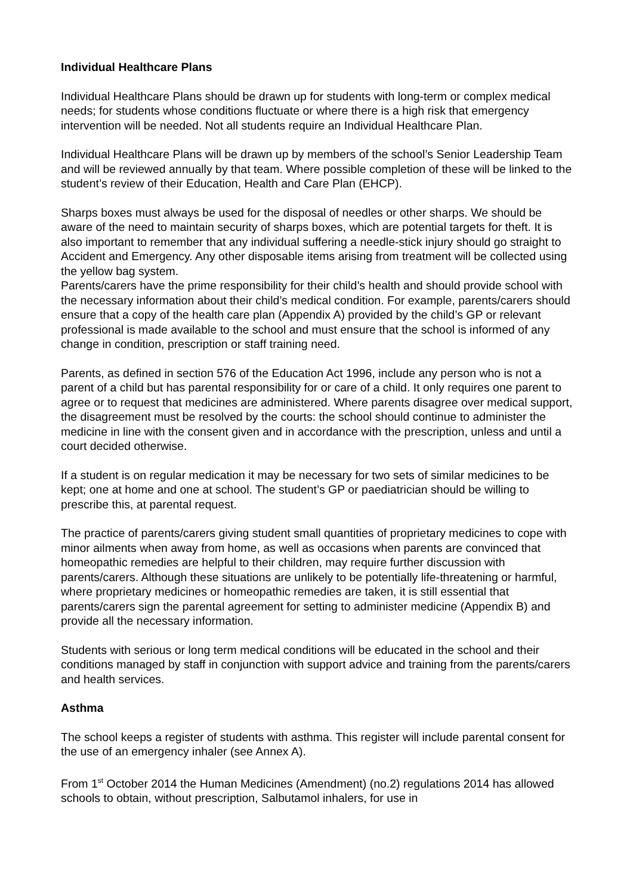Individual Healthcare Plans
Individual Healthcare Plans should be drawn up for students with long-term or complex medical needs; for students whose conditions fluctuate or where there is a high risk that emergency intervention will be needed. Not all students require an Individual Healthcare Plan.
Individual Healthcare Plans will be drawn up by members of the school’s Senior Leadership Team and will be reviewed annually by that team. Where possible completion of these will be linked to the student’s review of their Education, Health and Care Plan (EHCP).
Sharps boxes must always be used for the disposal of needles or other sharps. We should be aware of the need to maintain security of sharps boxes, which are potential targets for theft. It is also important to remember that any individual suffering a needle-stick injury should go straight to Accident and Emergency. Any other disposable items arising from treatment will be collected using the yellow bag system.
Parents/carers have the prime responsibility for their child’s health and should provide school with the necessary information about their child’s medical condition. For example, parents/carers should ensure that a copy of the health care plan (Appendix A) provided by the child’s GP or relevant professional is made available to the school and must ensure that the school is informed of any change in condition, prescription or staff training need.
Parents, as defined in section 576 of the Education Act 1996, include any person who is not a parent of a child but has parental responsibility for or care of a child. It only requires one parent to agree or to request that medicines are administered. Where parents disagree over medical support, the disagreement must be resolved by the courts: the school should continue to administer the medicine in line with the consent given and in accordance with the prescription, unless and until a court decided otherwise.
If a student is on regular medication it may be necessary for two sets of similar medicines to be kept; one at home and one at school. The student’s GP or paediatrician should be willing to prescribe this, at parental request.
The practice of parents/carers giving student small quantities of proprietary medicines to cope with minor ailments when away from home, as well as occasions when parents are convinced that homeopathic remedies are helpful to their children, may require further discussion with parents/carers. Although these situations are unlikely to be potentially life-threatening or harmful, where proprietary medicines or homeopathic remedies are taken, it is still essential that parents/carers sign the parental agreement for setting to administer medicine (Appendix B) and provide all the necessary information.
Students with serious or long term medical conditions will be educated in the school and their conditions managed by staff in conjunction with support advice and training from the parents/carers and health services.
Asthma
The school keeps a register of students with asthma. This register will include parental consent for the use of an emergency inhaler (see Annex A).
From 1<sup>st</sup> October 2014 the Human Medicines (Amendment) (no.2) regulations 2014 has allowed schools to obtain, without prescription, Salbutamol inhalers, for use in